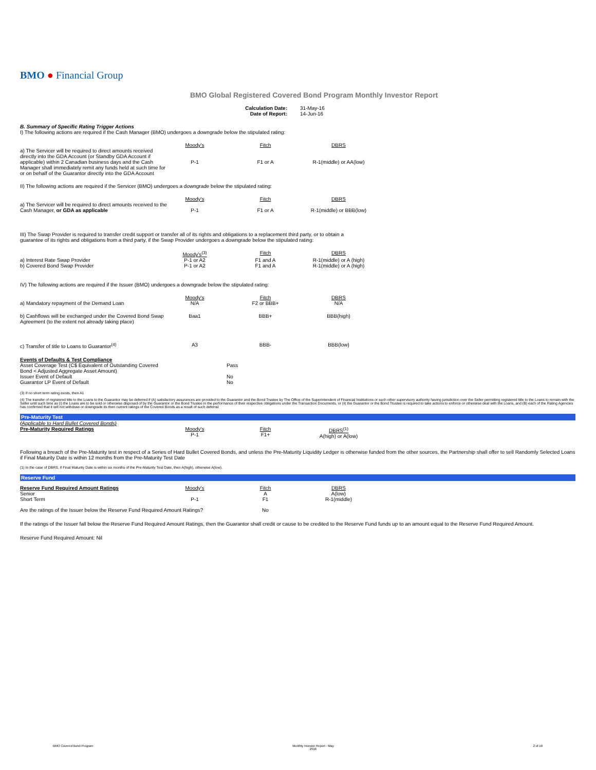BMO ● Financial Group
BMO Global Registered Covered Bond Program Monthly Investor Report
| Calculation Date: | 31-May-16 |
| Date of Report: | 14-Jun-16 |
B. Summary of Specific Rating Trigger Actions
I) The following actions are required if the Cash Manager (BMO) undergoes a downgrade below the stipulated rating:
| | Moody's | Fitch | DBRS |
| a) The Servicer will be required to direct amounts received directly into the GDA Account (or Standby GDA Account if applicable) within 2 Canadian business days and the Cash Manager shall immediately remit any funds held at such time for or on behalf of the Guarantor directly into the GDA Account | P-1 | F1 or A | R-1(middle) or AA(low) |
II) The following actions are required if the Servicer (BMO) undergoes a downgrade below the stipulated rating:
| | Moody's | Fitch | DBRS |
| a) The Servicer will be required to direct amounts received to the Cash Manager, or GDA as applicable | P-1 | F1 or A | R-1(middle) or BBB(low) |
III) The Swap Provider is required to transfer credit support or transfer all of its rights and obligations to a replacement third party, or to obtain a guarantee of its rights and obligations from a third party, if the Swap Provider undergoes a downgrade below the stipulated rating:
| | Moody's<sup>(3)</sup> | Fitch | DBRS |
| a) Interest Rate Swap Provider | P-1 or A2 | F1 and A | R-1(middle) or A (high) |
| b) Covered Bond Swap Provider | P-1 or A2 | F1 and A | R-1(middle) or A (high) |
IV) The following actions are required if the Issuer (BMO) undergoes a downgrade below the stipulated rating:
| | Moody's | Fitch | DBRS |
| a) Mandatory repayment of the Demand Loan | N/A | F2 or BBB+ | N/A |
| b) Cashflows will be exchanged under the Covered Bond Swap Agreement (to the extent not already taking place) | Baa1 | BBB+ | BBB(high) |
| c) Transfer of title to Loans to Guarantor<sup>(4)</sup> | A3 | BBB- | BBB(low) |
| Events of Defaults & Test Compliance Asset Coverage Test (C$ Equivalent of Outstanding Covered Bond < Adjusted Aggregate Asset Amount) | | Pass | |
| Issuer Event of Default | | No | |
| Guarantor LP Event of Default | | No | |
(3) If no short term rating exists, then A1
(4) The transfer of registered title to the Loans to the Guarantor may be deferred if (A) satisfactory assurances are provided to the Guarantor and the Bond Trustee by The Office of the Superintendent of Financial Institutions or such other supervisory authority having jurisdiction over the Seller permitting registered title to the Loans to remain with the Seller until such time as (i) the Loans are to be sold or otherwise disposed of by the Guarantor or the Bond Trustee in the performance of their respective obligations under the Transaction Documents, or (ii) the Guarantor or the Bond Trustee is required to take actions to enforce or otherwise deal with the Loans, and (B) each of the Rating Agencies has confirmed that it will not withdraw or downgrade its then current ratings of the Covered Bonds as a result of such deferral.
Pre-Maturity Test
(Applicable to Hard Bullet Covered Bonds)
| Pre-Maturity Required Ratings | Moody's P-1 | Fitch F1+ | DBRS<sup>(1)</sup> A(high) or A(low) |
Following a breach of the Pre-Maturity test in respect of a Series of Hard Bullet Covered Bonds, and unless the Pre-Maturity Liquidity Ledger is otherwise funded from the other sources, the Partnership shall offer to sell Randomly Selected Loans if Final Maturity Date is within 12 months from the Pre-Maturity Test Date
(1) In the case of DBRS, if Final Maturity Date is within six months of the Pre-Maturity Test Date, then A(high), otherwise A(low).
Reserve Fund
| Reserve Fund Required Amount Ratings | Moody's | Fitch | DBRS |
| Senior | | A | A(low) |
| Short Term | P-1 | F1 | R-1(middle) |
| Are the ratings of the Issuer below the Reserve Fund Required Amount Ratings? | | No | |
If the ratings of the Issuer fall below the Reserve Fund Required Amount Ratings, then the Guarantor shall credit or cause to be credited to the Reserve Fund funds up to an amount equal to the Reserve Fund Required Amount.
Reserve Fund Required Amount: Nil
BMO Covered Bond Program Monthly Investor Report - May
2016 2 of 10